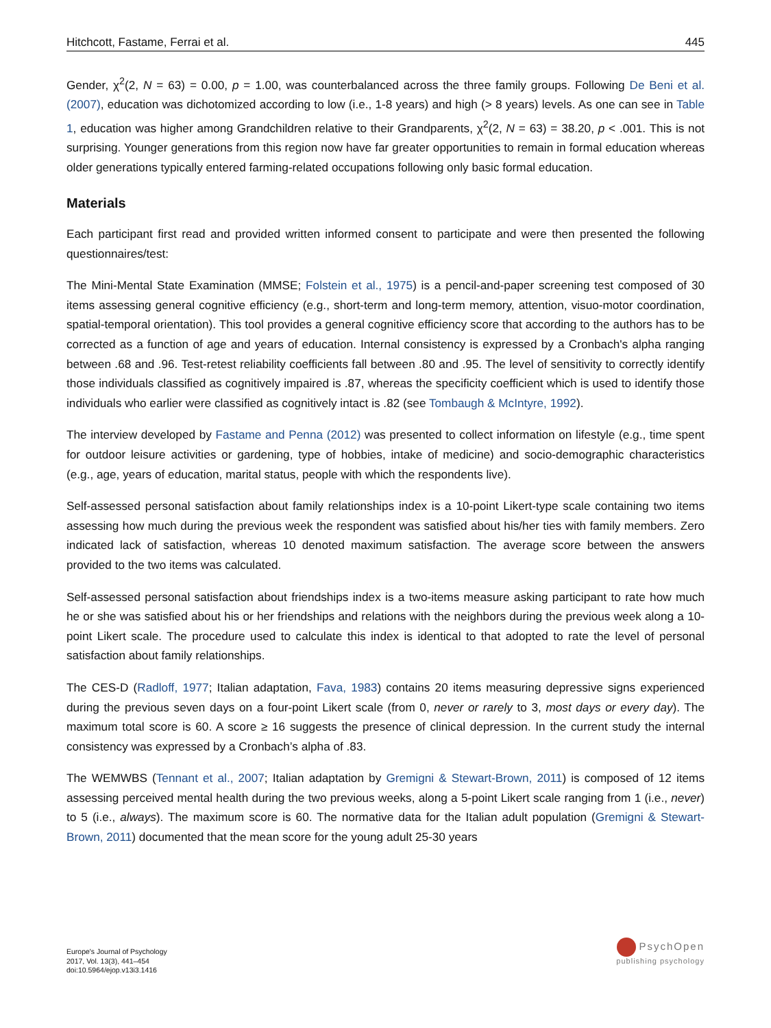Hitchcott, Fastame, Ferrai et al. 445
Gender, χ<sup>2</sup>(2, N = 63) = 0.00, p = 1.00, was counterbalanced across the three family groups. Following De Beni et al. (2007), education was dichotomized according to low (i.e., 1-8 years) and high (> 8 years) levels. As one can see in Table 1, education was higher among Grandchildren relative to their Grandparents, χ<sup>2</sup>(2, N = 63) = 38.20, p < .001. This is not surprising. Younger generations from this region now have far greater opportunities to remain in formal education whereas older generations typically entered farming-related occupations following only basic formal education.
Materials
Each participant first read and provided written informed consent to participate and were then presented the following questionnaires/test:
The Mini-Mental State Examination (MMSE; Folstein et al., 1975) is a pencil-and-paper screening test composed of 30 items assessing general cognitive efficiency (e.g., short-term and long-term memory, attention, visuo-motor coordination, spatial-temporal orientation). This tool provides a general cognitive efficiency score that according to the authors has to be corrected as a function of age and years of education. Internal consistency is expressed by a Cronbach's alpha ranging between .68 and .96. Test-retest reliability coefficients fall between .80 and .95. The level of sensitivity to correctly identify those individuals classified as cognitively impaired is .87, whereas the specificity coefficient which is used to identify those individuals who earlier were classified as cognitively intact is .82 (see Tombaugh & McIntyre, 1992).
The interview developed by Fastame and Penna (2012) was presented to collect information on lifestyle (e.g., time spent for outdoor leisure activities or gardening, type of hobbies, intake of medicine) and socio-demographic characteristics (e.g., age, years of education, marital status, people with which the respondents live).
Self-assessed personal satisfaction about family relationships index is a 10-point Likert-type scale containing two items assessing how much during the previous week the respondent was satisfied about his/her ties with family members. Zero indicated lack of satisfaction, whereas 10 denoted maximum satisfaction. The average score between the answers provided to the two items was calculated.
Self-assessed personal satisfaction about friendships index is a two-items measure asking participant to rate how much he or she was satisfied about his or her friendships and relations with the neighbors during the previous week along a 10-point Likert scale. The procedure used to calculate this index is identical to that adopted to rate the level of personal satisfaction about family relationships.
The CES-D (Radloff, 1977; Italian adaptation, Fava, 1983) contains 20 items measuring depressive signs experienced during the previous seven days on a four-point Likert scale (from 0, never or rarely to 3, most days or every day). The maximum total score is 60. A score ≥ 16 suggests the presence of clinical depression. In the current study the internal consistency was expressed by a Cronbach’s alpha of .83.
The WEMWBS (Tennant et al., 2007; Italian adaptation by Gremigni & Stewart-Brown, 2011) is composed of 12 items assessing perceived mental health during the two previous weeks, along a 5-point Likert scale ranging from 1 (i.e., never) to 5 (i.e., always). The maximum score is 60. The normative data for the Italian adult population (Gremigni & Stewart-Brown, 2011) documented that the mean score for the young adult 25-30 years
Europe's Journal of Psychology
2017, Vol. 13(3), 441–454
doi:10.5964/ejop.v13i3.1416
PsychOpen
publishing psychology